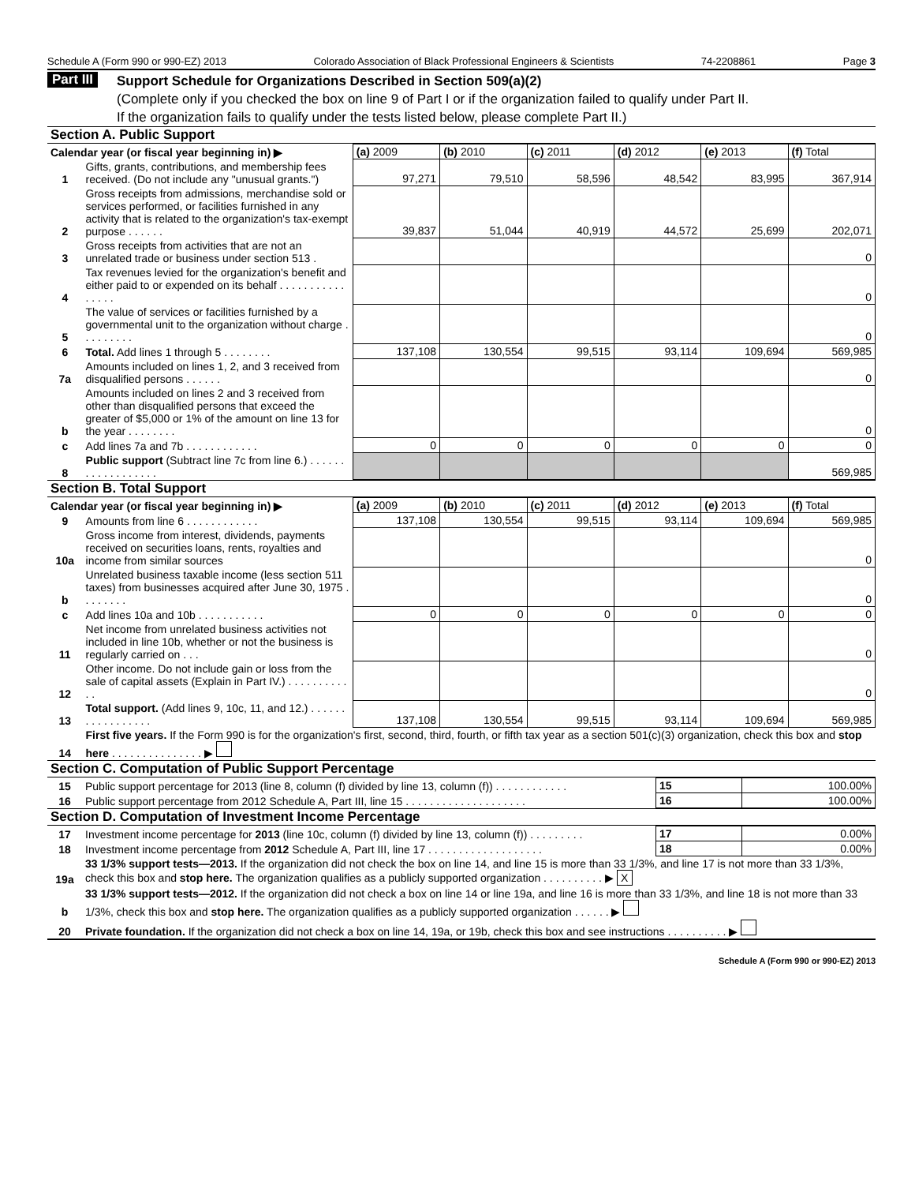Schedule A (Form 990 or 990-EZ) 2013 Colorado Association of Black Professional Engineers & Scientists 74-2208861 Page 3
Part III
Support Schedule for Organizations Described in Section 509(a)(2)
(Complete only if you checked the box on line 9 of Part I or if the organization failed to qualify under Part II.
If the organization fails to qualify under the tests listed below, please complete Part II.)
Section A. Public Support
| Calendar year (or fiscal year beginning in) ▶ | | (a) 2009 | (b) 2010 | (c) 2011 | (d) 2012 | (e) 2013 | (f) Total |
| --- | --- | --- | --- | --- | --- | --- | --- |
| 1 | Gifts, grants, contributions, and membership fees received. (Do not include any "unusual grants.") | 97,271 | 79,510 | 58,596 | 48,542 | 83,995 | 367,914 |
| 2 | Gross receipts from admissions, merchandise sold or services performed, or facilities furnished in any activity that is related to the organization's tax-exempt purpose . . . . . . | 39,837 | 51,044 | 40,919 | 44,572 | 25,699 | 202,071 |
| 3 | Gross receipts from activities that are not an unrelated trade or business under section 513 . | | | | | | 0 |
| 4 | Tax revenues levied for the organization's benefit and either paid to or expended on its behalf . . . . . . . . . . . . . . . . | | | | | | 0 |
| 5 | The value of services or facilities furnished by a governmental unit to the organization without charge . . . . . . . . . | | | | | | 0 |
| 6 | Total. Add lines 1 through 5 . . . . . . . . | 137,108 | 130,554 | 99,515 | 93,114 | 109,694 | 569,985 |
| 7a | Amounts included on lines 1, 2, and 3 received from disqualified persons . . . . . . | | | | | | 0 |
| b | Amounts included on lines 2 and 3 received from other than disqualified persons that exceed the greater of $5,000 or 1% of the amount on line 13 for the year . . . . . . . . | | | | | | 0 |
| c | Add lines 7a and 7b . . . . . . . . . . . . | 0 | 0 | 0 | 0 | 0 | 0 |
| 8 | Public support (Subtract line 7c from line 6.) . . . . . . . . . . . . . . . . . . | | | | | | 569,985 |
Section B. Total Support
| Calendar year (or fiscal year beginning in) ▶ | | (a) 2009 | (b) 2010 | (c) 2011 | (d) 2012 | (e) 2013 | (f) Total |
| --- | --- | --- | --- | --- | --- | --- | --- |
| 9 | Amounts from line 6 . . . . . . . . . . . . | 137,108 | 130,554 | 99,515 | 93,114 | 109,694 | 569,985 |
| 10a | Gross income from interest, dividends, payments received on securities loans, rents, royalties and income from similar sources | | | | | | 0 |
| b | Unrelated business taxable income (less section 511 taxes) from businesses acquired after June 30, 1975 . . . . . . . . | | | | | | 0 |
| c | Add lines 10a and 10b . . . . . . . . . . . | 0 | 0 | 0 | 0 | 0 | 0 |
| 11 | Net income from unrelated business activities not included in line 10b, whether or not the business is regularly carried on . . . | | | | | | 0 |
| 12 | Other income. Do not include gain or loss from the sale of capital assets (Explain in Part IV.) . . . . . . . . . . . . | | | | | | 0 |
| 13 | Total support. (Add lines 9, 10c, 11, and 12.) . . . . . . . . . . . . . . . . . | 137,108 | 130,554 | 99,515 | 93,114 | 109,694 | 569,985 |
| 14 | First five years. If the Form 990 is for the organization's first, second, third, fourth, or fifth tax year as a section 501(c)(3) organization, check this box and stop here . . . . . . . . . . . . . . . ▶ | | | | | | |
Section C. Computation of Public Support Percentage
| 15 | Public support percentage for 2013 (line 8, column (f) divided by line 13, column (f)) . . . . . . . . . . . . | 15 | 100.00% |
| 16 | Public support percentage from 2012 Schedule A, Part III, line 15 . . . . . . . . . . . . . . . . . . . . | 16 | 100.00% |
Section D. Computation of Investment Income Percentage
| 17 | Investment income percentage for 2013 (line 10c, column (f) divided by line 13, column (f)) . . . . . . . . . | 17 | 0.00% |
| 18 | Investment income percentage from 2012 Schedule A, Part III, line 17 . . . . . . . . . . . . . . . . . . . | 18 | 0.00% |
| 19a | 33 1/3% support tests—2013. If the organization did not check the box on line 14, and line 15 is more than 33 1/3%, and line 17 is not more than 33 1/3%, check this box and stop here. The organization qualifies as a publicly supported organization . . . . . . . . . . ▶ X | | |
| b | 33 1/3% support tests—2012. If the organization did not check a box on line 14 or line 19a, and line 16 is more than 33 1/3%, and line 18 is not more than 33 1/3%, check this box and stop here. The organization qualifies as a publicly supported organization . . . . . . ▶ | | |
| 20 | Private foundation. If the organization did not check a box on line 14, 19a, or 19b, check this box and see instructions . . . . . . . . . . ▶ | | |
Schedule A (Form 990 or 990-EZ) 2013